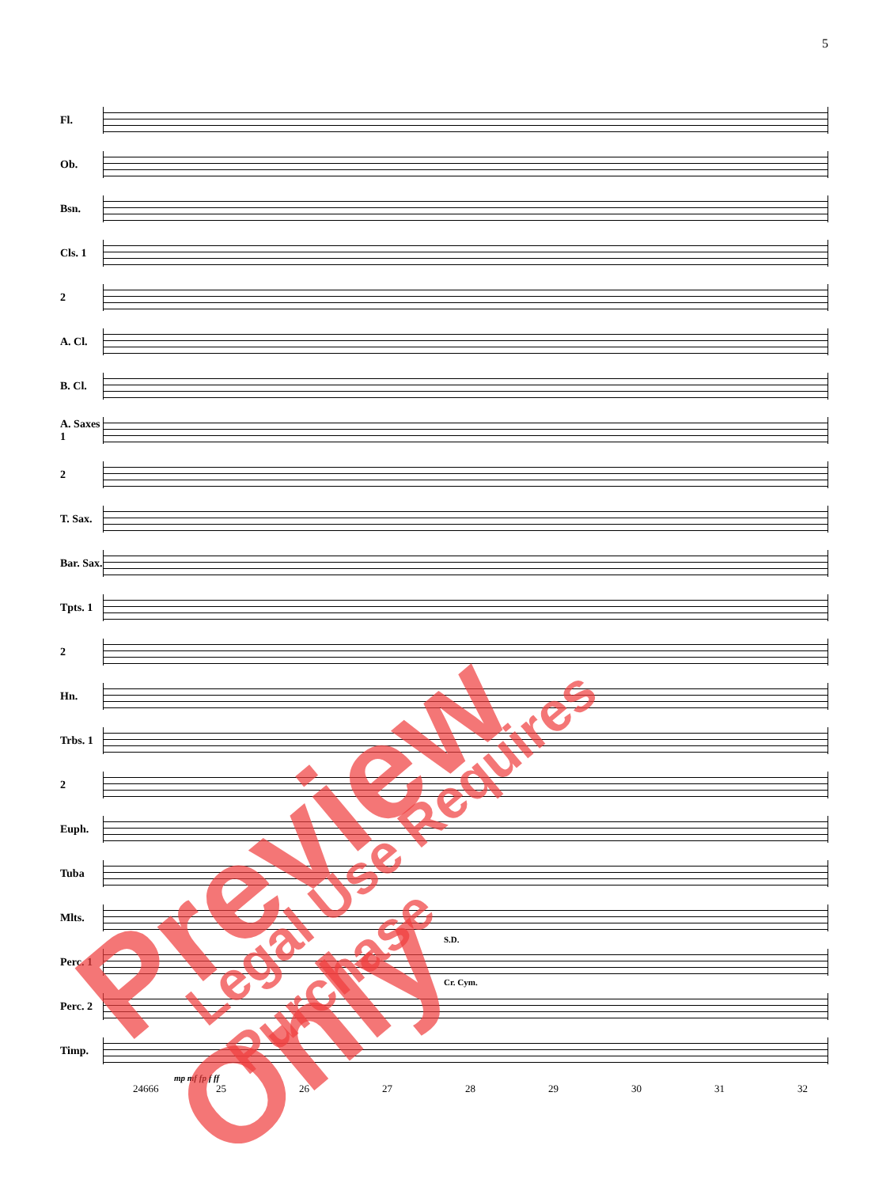5
Fl.
Ob.
Bsn.
Cls. 1
2
A. Cl.
B. Cl.
A. Saxes 1
2
T. Sax.
Bar. Sax.
Tpts. 1
2
Hn.
Trbs. 1
2
Euph.
Tuba
Mlts.
Perc. 1
S.D.
Cr. Cym.
Perc. 2
Timp.
mp mf fp f ff
24666 25 26 27 28 29 30 31 32
Preview Only Legal Use Requires Purchase